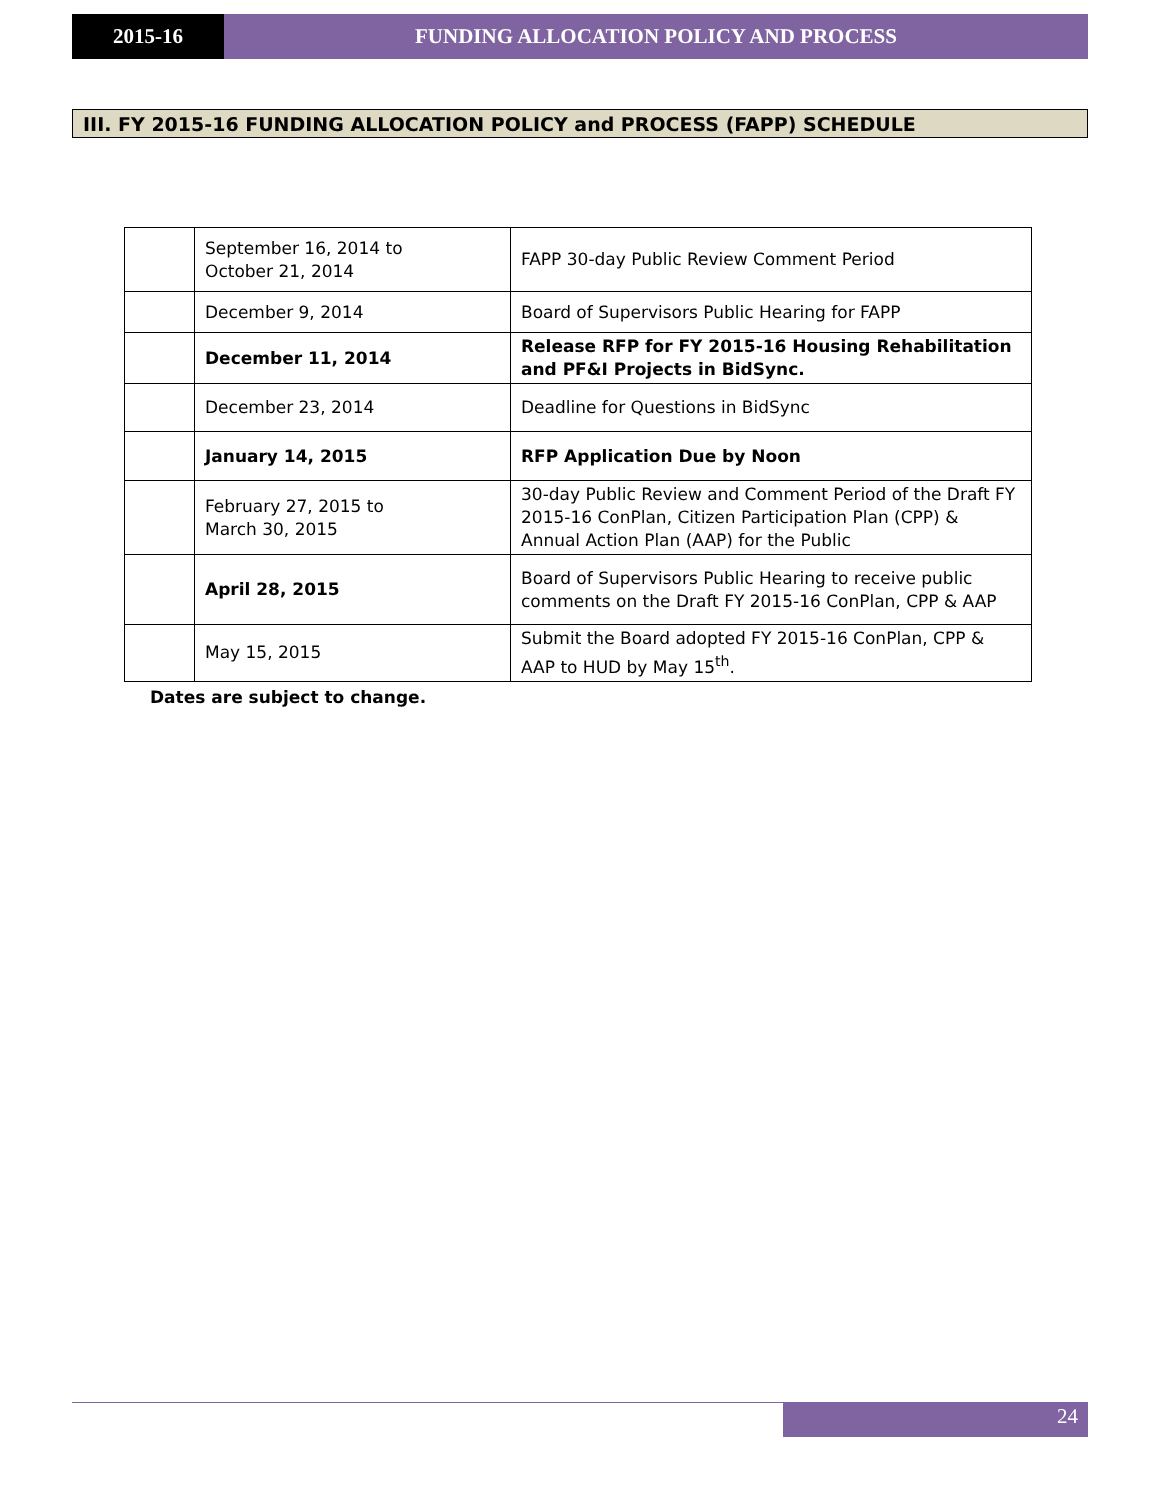2015-16 FUNDING ALLOCATION POLICY AND PROCESS
III. FY 2015-16 FUNDING ALLOCATION POLICY and PROCESS (FAPP) SCHEDULE
| | September 16, 2014 to October 21, 2014 | FAPP 30-day Public Review Comment Period |
| | December 9, 2014 | Board of Supervisors Public Hearing for FAPP |
| | December 11, 2014 | Release RFP for FY 2015-16 Housing Rehabilitation and PF&I Projects in BidSync. |
| | December 23, 2014 | Deadline for Questions in BidSync |
| | January 14, 2015 | RFP Application Due by Noon |
| | February 27, 2015 to March 30, 2015 | 30-day Public Review and Comment Period of the Draft FY 2015-16 ConPlan, Citizen Participation Plan (CPP) & Annual Action Plan (AAP) for the Public |
| | April 28, 2015 | Board of Supervisors Public Hearing to receive public comments on the Draft FY 2015-16 ConPlan, CPP & AAP |
| | May 15, 2015 | Submit the Board adopted FY 2015-16 ConPlan, CPP & AAP to HUD by May 15<sup>th</sup>. |
Dates are subject to change.
24